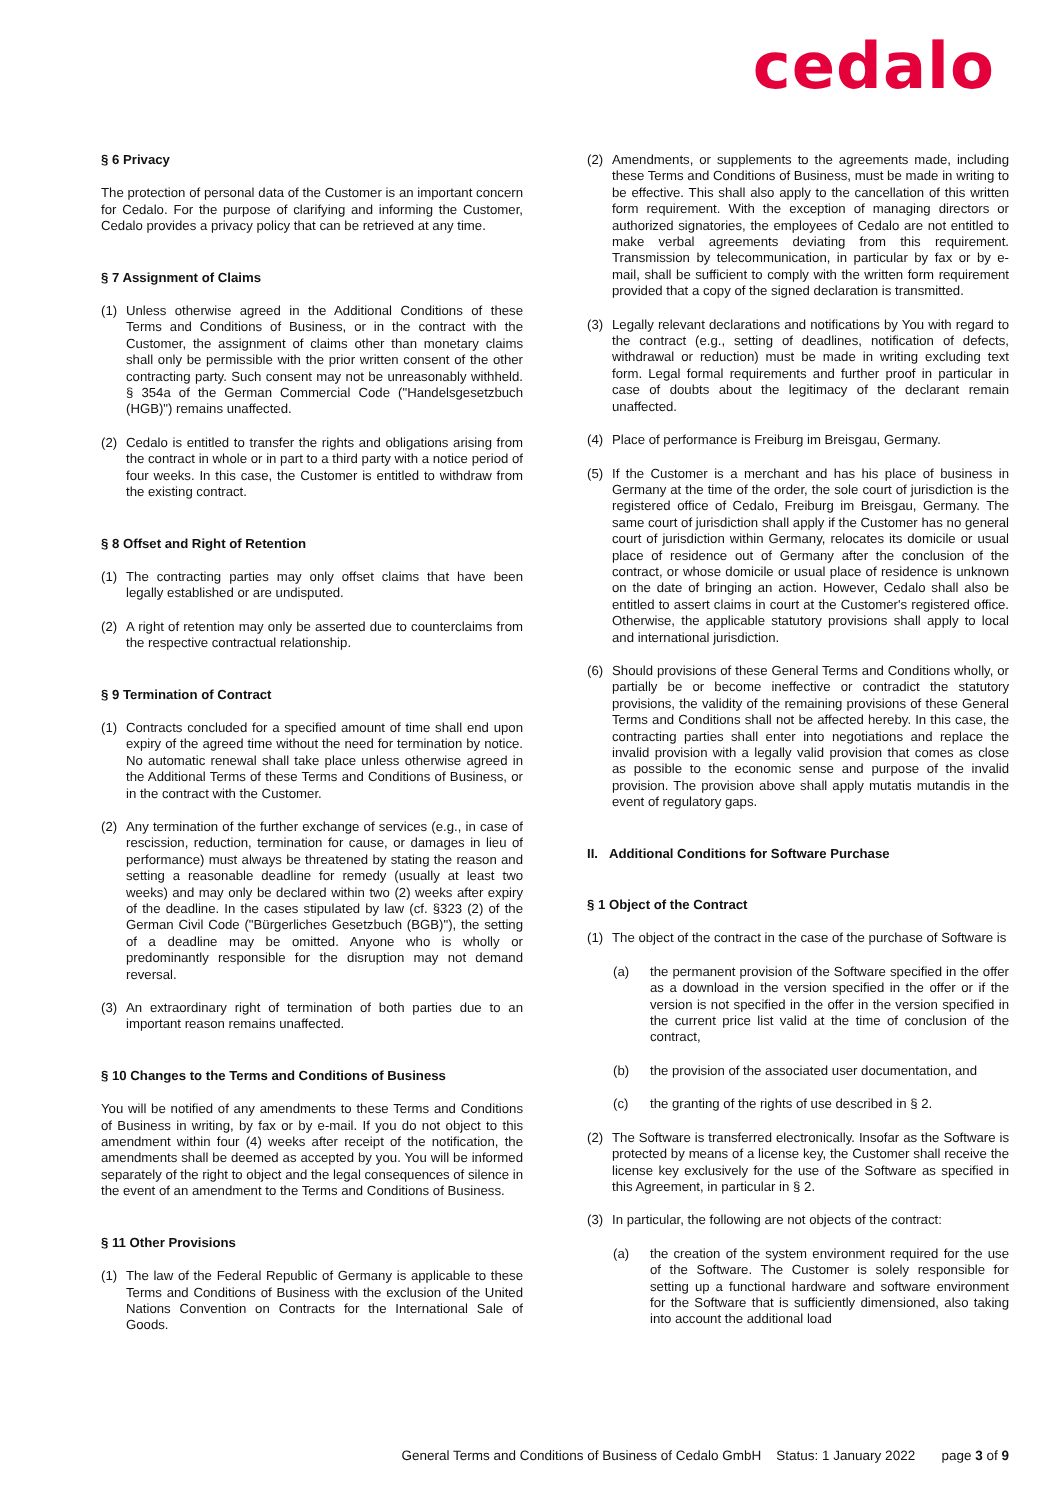cedalo
§ 6 Privacy
The protection of personal data of the Customer is an important concern for Cedalo. For the purpose of clarifying and informing the Customer, Cedalo provides a privacy policy that can be retrieved at any time.
§ 7 Assignment of Claims
(1) Unless otherwise agreed in the Additional Conditions of these Terms and Conditions of Business, or in the contract with the Customer, the assignment of claims other than monetary claims shall only be permissible with the prior written consent of the other contracting party. Such consent may not be unreasonably withheld. § 354a of the German Commercial Code ("Handelsgesetzbuch (HGB)") remains unaffected.
(2) Cedalo is entitled to transfer the rights and obligations arising from the contract in whole or in part to a third party with a notice period of four weeks. In this case, the Customer is entitled to withdraw from the existing contract.
§ 8 Offset and Right of Retention
(1) The contracting parties may only offset claims that have been legally established or are undisputed.
(2) A right of retention may only be asserted due to counterclaims from the respective contractual relationship.
§ 9 Termination of Contract
(1) Contracts concluded for a specified amount of time shall end upon expiry of the agreed time without the need for termination by notice. No automatic renewal shall take place unless otherwise agreed in the Additional Terms of these Terms and Conditions of Business, or in the contract with the Customer.
(2) Any termination of the further exchange of services (e.g., in case of rescission, reduction, termination for cause, or damages in lieu of performance) must always be threatened by stating the reason and setting a reasonable deadline for remedy (usually at least two weeks) and may only be declared within two (2) weeks after expiry of the deadline. In the cases stipulated by law (cf. §323 (2) of the German Civil Code ("Bürgerliches Gesetzbuch (BGB)"), the setting of a deadline may be omitted. Anyone who is wholly or predominantly responsible for the disruption may not demand reversal.
(3) An extraordinary right of termination of both parties due to an important reason remains unaffected.
§ 10 Changes to the Terms and Conditions of Business
You will be notified of any amendments to these Terms and Conditions of Business in writing, by fax or by e-mail. If you do not object to this amendment within four (4) weeks after receipt of the notification, the amendments shall be deemed as accepted by you. You will be informed separately of the right to object and the legal consequences of silence in the event of an amendment to the Terms and Conditions of Business.
§ 11 Other Provisions
(1) The law of the Federal Republic of Germany is applicable to these Terms and Conditions of Business with the exclusion of the United Nations Convention on Contracts for the International Sale of Goods.
(2) Amendments, or supplements to the agreements made, including these Terms and Conditions of Business, must be made in writing to be effective. This shall also apply to the cancellation of this written form requirement. With the exception of managing directors or authorized signatories, the employees of Cedalo are not entitled to make verbal agreements deviating from this requirement. Transmission by telecommunication, in particular by fax or by e-mail, shall be sufficient to comply with the written form requirement provided that a copy of the signed declaration is transmitted.
(3) Legally relevant declarations and notifications by You with regard to the contract (e.g., setting of deadlines, notification of defects, withdrawal or reduction) must be made in writing excluding text form. Legal formal requirements and further proof in particular in case of doubts about the legitimacy of the declarant remain unaffected.
(4) Place of performance is Freiburg im Breisgau, Germany.
(5) If the Customer is a merchant and has his place of business in Germany at the time of the order, the sole court of jurisdiction is the registered office of Cedalo, Freiburg im Breisgau, Germany. The same court of jurisdiction shall apply if the Customer has no general court of jurisdiction within Germany, relocates its domicile or usual place of residence out of Germany after the conclusion of the contract, or whose domicile or usual place of residence is unknown on the date of bringing an action. However, Cedalo shall also be entitled to assert claims in court at the Customer's registered office. Otherwise, the applicable statutory provisions shall apply to local and international jurisdiction.
(6) Should provisions of these General Terms and Conditions wholly, or partially be or become ineffective or contradict the statutory provisions, the validity of the remaining provisions of these General Terms and Conditions shall not be affected hereby. In this case, the contracting parties shall enter into negotiations and replace the invalid provision with a legally valid provision that comes as close as possible to the economic sense and purpose of the invalid provision. The provision above shall apply mutatis mutandis in the event of regulatory gaps.
II. Additional Conditions for Software Purchase
§ 1 Object of the Contract
(1) The object of the contract in the case of the purchase of Software is
(a) the permanent provision of the Software specified in the offer as a download in the version specified in the offer or if the version is not specified in the offer in the version specified in the current price list valid at the time of conclusion of the contract,
(b) the provision of the associated user documentation, and
(c) the granting of the rights of use described in § 2.
(2) The Software is transferred electronically. Insofar as the Software is protected by means of a license key, the Customer shall receive the license key exclusively for the use of the Software as specified in this Agreement, in particular in § 2.
(3) In particular, the following are not objects of the contract:
(a) the creation of the system environment required for the use of the Software. The Customer is solely responsible for setting up a functional hardware and software environment for the Software that is sufficiently dimensioned, also taking into account the additional load
General Terms and Conditions of Business of Cedalo GmbH Status: 1 January 2022 page 3 of 9